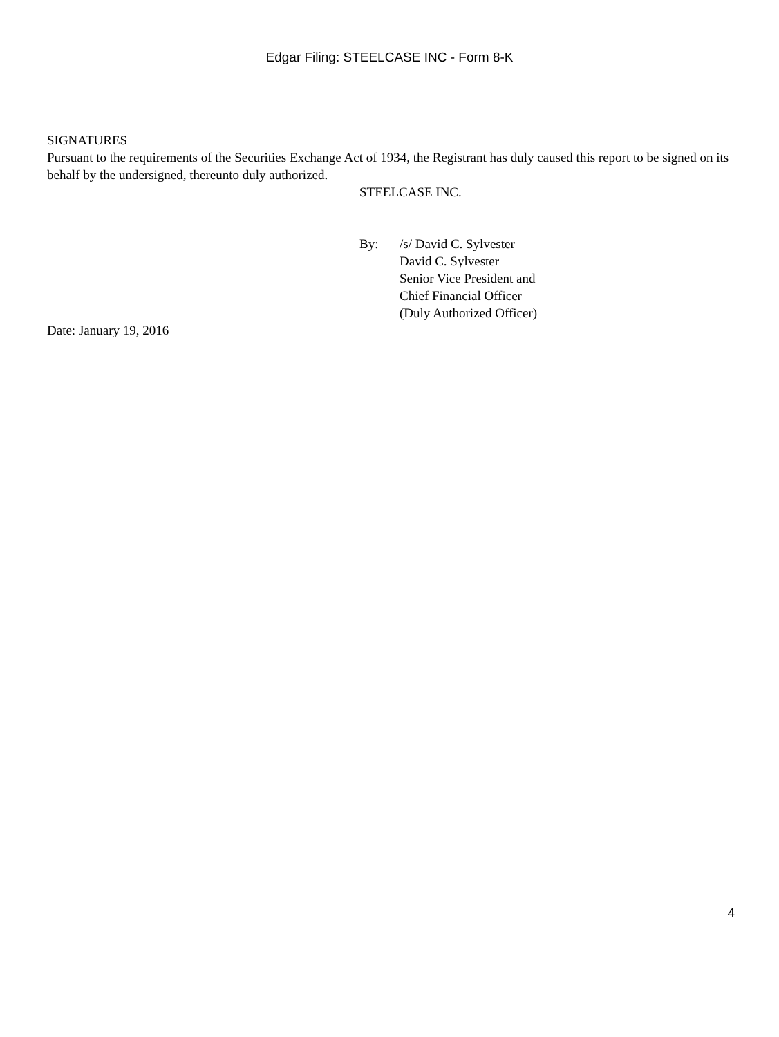Edgar Filing: STEELCASE INC - Form 8-K
SIGNATURES
Pursuant to the requirements of the Securities Exchange Act of 1934, the Registrant has duly caused this report to be signed on its behalf by the undersigned, thereunto duly authorized.
STEELCASE INC.
By: /s/ David C. Sylvester
David C. Sylvester
Senior Vice President and
Chief Financial Officer
(Duly Authorized Officer)
Date: January 19, 2016
4